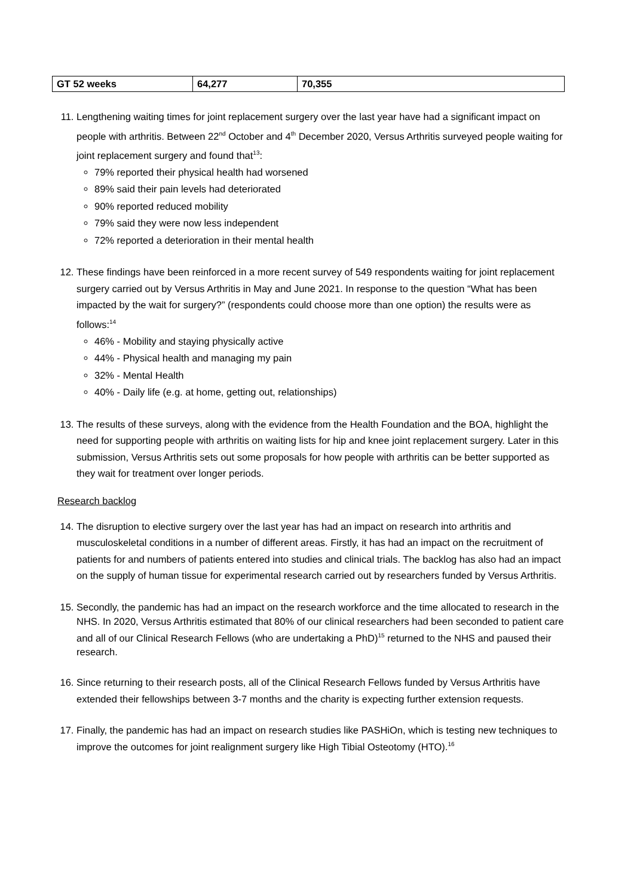| GT 52 weeks | 64,277 | 70,355 |
11. Lengthening waiting times for joint replacement surgery over the last year have had a significant impact on people with arthritis. Between 22<sup>nd</sup> October and 4<sup>th</sup> December 2020, Versus Arthritis surveyed people waiting for joint replacement surgery and found that<sup>13</sup>:
79% reported their physical health had worsened
89% said their pain levels had deteriorated
90% reported reduced mobility
79% said they were now less independent
72% reported a deterioration in their mental health
12. These findings have been reinforced in a more recent survey of 549 respondents waiting for joint replacement surgery carried out by Versus Arthritis in May and June 2021. In response to the question “What has been impacted by the wait for surgery?” (respondents could choose more than one option) the results were as follows:<sup>14</sup>
46% - Mobility and staying physically active
44% - Physical health and managing my pain
32% - Mental Health
40% - Daily life (e.g. at home, getting out, relationships)
13. The results of these surveys, along with the evidence from the Health Foundation and the BOA, highlight the need for supporting people with arthritis on waiting lists for hip and knee joint replacement surgery. Later in this submission, Versus Arthritis sets out some proposals for how people with arthritis can be better supported as they wait for treatment over longer periods.
Research backlog
14. The disruption to elective surgery over the last year has had an impact on research into arthritis and musculoskeletal conditions in a number of different areas. Firstly, it has had an impact on the recruitment of patients for and numbers of patients entered into studies and clinical trials. The backlog has also had an impact on the supply of human tissue for experimental research carried out by researchers funded by Versus Arthritis.
15. Secondly, the pandemic has had an impact on the research workforce and the time allocated to research in the NHS. In 2020, Versus Arthritis estimated that 80% of our clinical researchers had been seconded to patient care and all of our Clinical Research Fellows (who are undertaking a PhD)<sup>15</sup> returned to the NHS and paused their research.
16. Since returning to their research posts, all of the Clinical Research Fellows funded by Versus Arthritis have extended their fellowships between 3-7 months and the charity is expecting further extension requests.
17. Finally, the pandemic has had an impact on research studies like PASHiOn, which is testing new techniques to improve the outcomes for joint realignment surgery like High Tibial Osteotomy (HTO).<sup>16</sup>